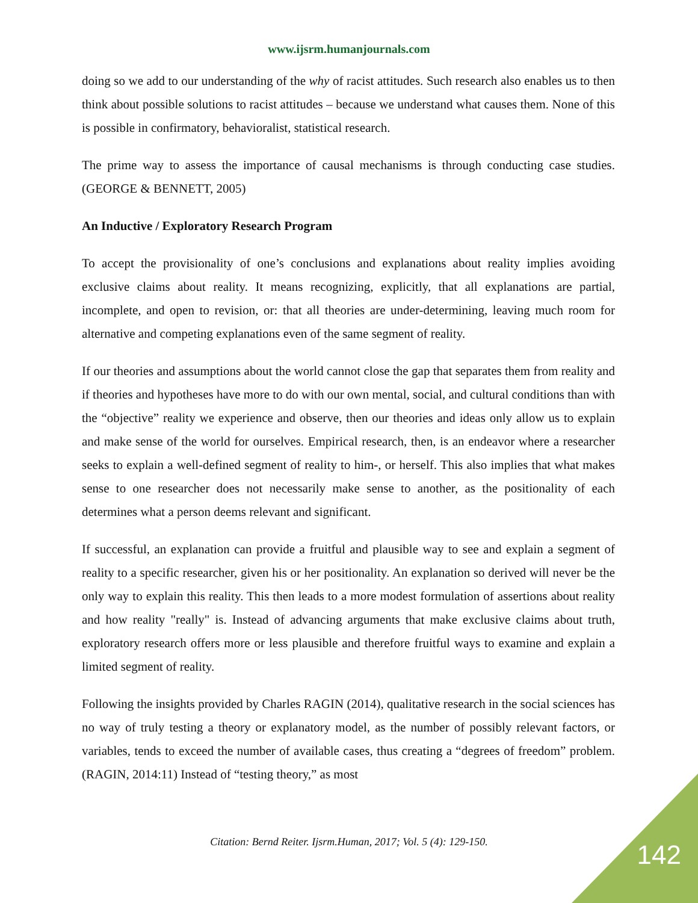www.ijsrm.humanjournals.com
doing so we add to our understanding of the why of racist attitudes. Such research also enables us to then think about possible solutions to racist attitudes – because we understand what causes them. None of this is possible in confirmatory, behavioralist, statistical research.
The prime way to assess the importance of causal mechanisms is through conducting case studies. (GEORGE & BENNETT, 2005)
An Inductive / Exploratory Research Program
To accept the provisionality of one’s conclusions and explanations about reality implies avoiding exclusive claims about reality. It means recognizing, explicitly, that all explanations are partial, incomplete, and open to revision, or: that all theories are under-determining, leaving much room for alternative and competing explanations even of the same segment of reality.
If our theories and assumptions about the world cannot close the gap that separates them from reality and if theories and hypotheses have more to do with our own mental, social, and cultural conditions than with the “objective” reality we experience and observe, then our theories and ideas only allow us to explain and make sense of the world for ourselves. Empirical research, then, is an endeavor where a researcher seeks to explain a well-defined segment of reality to him-, or herself. This also implies that what makes sense to one researcher does not necessarily make sense to another, as the positionality of each determines what a person deems relevant and significant.
If successful, an explanation can provide a fruitful and plausible way to see and explain a segment of reality to a specific researcher, given his or her positionality. An explanation so derived will never be the only way to explain this reality. This then leads to a more modest formulation of assertions about reality and how reality "really" is. Instead of advancing arguments that make exclusive claims about truth, exploratory research offers more or less plausible and therefore fruitful ways to examine and explain a limited segment of reality.
Following the insights provided by Charles RAGIN (2014), qualitative research in the social sciences has no way of truly testing a theory or explanatory model, as the number of possibly relevant factors, or variables, tends to exceed the number of available cases, thus creating a “degrees of freedom” problem. (RAGIN, 2014:11) Instead of “testing theory,” as most
Citation: Bernd Reiter. Ijsrm.Human, 2017; Vol. 5 (4): 129-150. 142